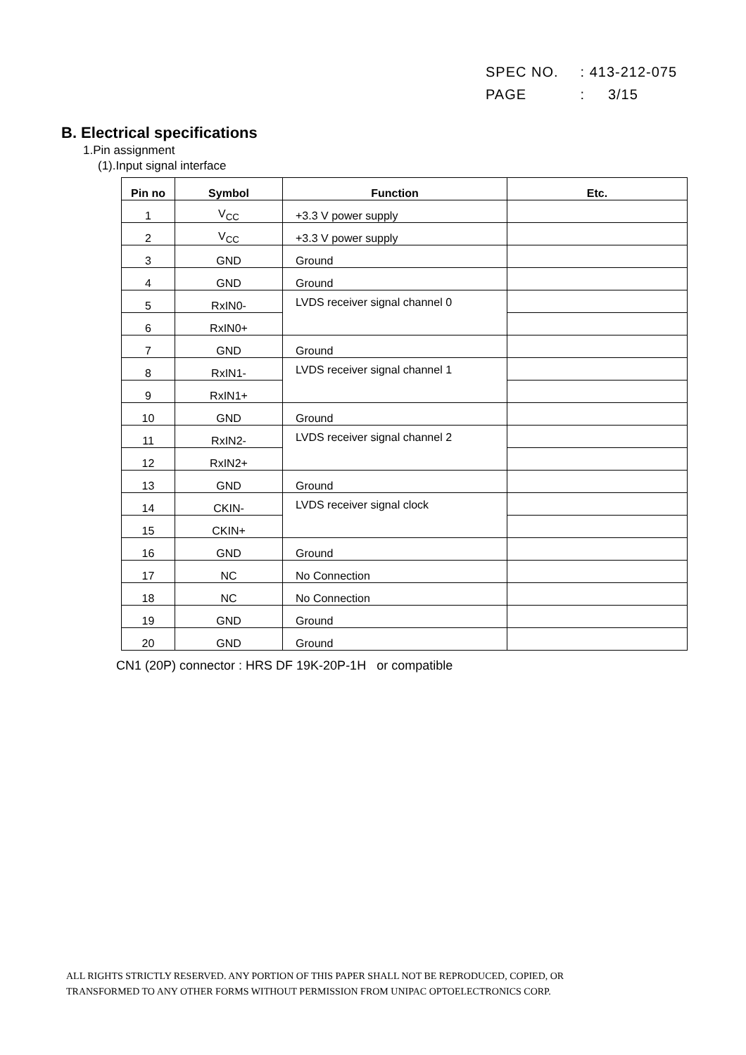SPEC NO. : 413-212-075
PAGE : 3/15
B. Electrical specifications
1.Pin assignment
(1).Input signal interface
| Pin no | Symbol | Function | Etc. |
| --- | --- | --- | --- |
| 1 | V<sub>CC</sub> | +3.3 V power supply | |
| 2 | V<sub>CC</sub> | +3.3 V power supply | |
| 3 | GND | Ground | |
| 4 | GND | Ground | |
| 5 | RxIN0- | LVDS receiver signal channel 0 | |
| 6 | RxIN0+ | | |
| 7 | GND | Ground | |
| 8 | RxIN1- | LVDS receiver signal channel 1 | |
| 9 | RxIN1+ | | |
| 10 | GND | Ground | |
| 11 | RxIN2- | LVDS receiver signal channel 2 | |
| 12 | RxIN2+ | | |
| 13 | GND | Ground | |
| 14 | CKIN- | LVDS receiver signal clock | |
| 15 | CKIN+ | | |
| 16 | GND | Ground | |
| 17 | NC | No Connection | |
| 18 | NC | No Connection | |
| 19 | GND | Ground | |
| 20 | GND | Ground | |
CN1 (20P) connector : HRS DF 19K-20P-1H or compatible
ALL RIGHTS STRICTLY RESERVED. ANY PORTION OF THIS PAPER SHALL NOT BE REPRODUCED, COPIED, OR
TRANSFORMED TO ANY OTHER FORMS WITHOUT PERMISSION FROM UNIPAC OPTOELECTRONICS CORP.